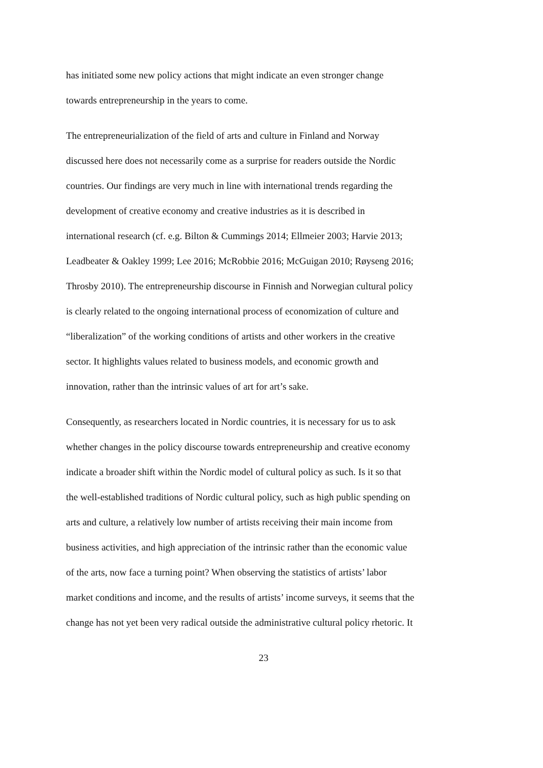has initiated some new policy actions that might indicate an even stronger change
towards entrepreneurship in the years to come.
The entrepreneurialization of the field of arts and culture in Finland and Norway
discussed here does not necessarily come as a surprise for readers outside the Nordic
countries. Our findings are very much in line with international trends regarding the
development of creative economy and creative industries as it is described in
international research (cf. e.g. Bilton & Cummings 2014; Ellmeier 2003; Harvie 2013;
Leadbeater & Oakley 1999; Lee 2016; McRobbie 2016; McGuigan 2010; Røyseng 2016;
Throsby 2010). The entrepreneurship discourse in Finnish and Norwegian cultural policy
is clearly related to the ongoing international process of economization of culture and
“liberalization” of the working conditions of artists and other workers in the creative
sector. It highlights values related to business models, and economic growth and
innovation, rather than the intrinsic values of art for art’s sake.
Consequently, as researchers located in Nordic countries, it is necessary for us to ask
whether changes in the policy discourse towards entrepreneurship and creative economy
indicate a broader shift within the Nordic model of cultural policy as such. Is it so that
the well-established traditions of Nordic cultural policy, such as high public spending on
arts and culture, a relatively low number of artists receiving their main income from
business activities, and high appreciation of the intrinsic rather than the economic value
of the arts, now face a turning point? When observing the statistics of artists’ labor
market conditions and income, and the results of artists’ income surveys, it seems that the
change has not yet been very radical outside the administrative cultural policy rhetoric. It
23